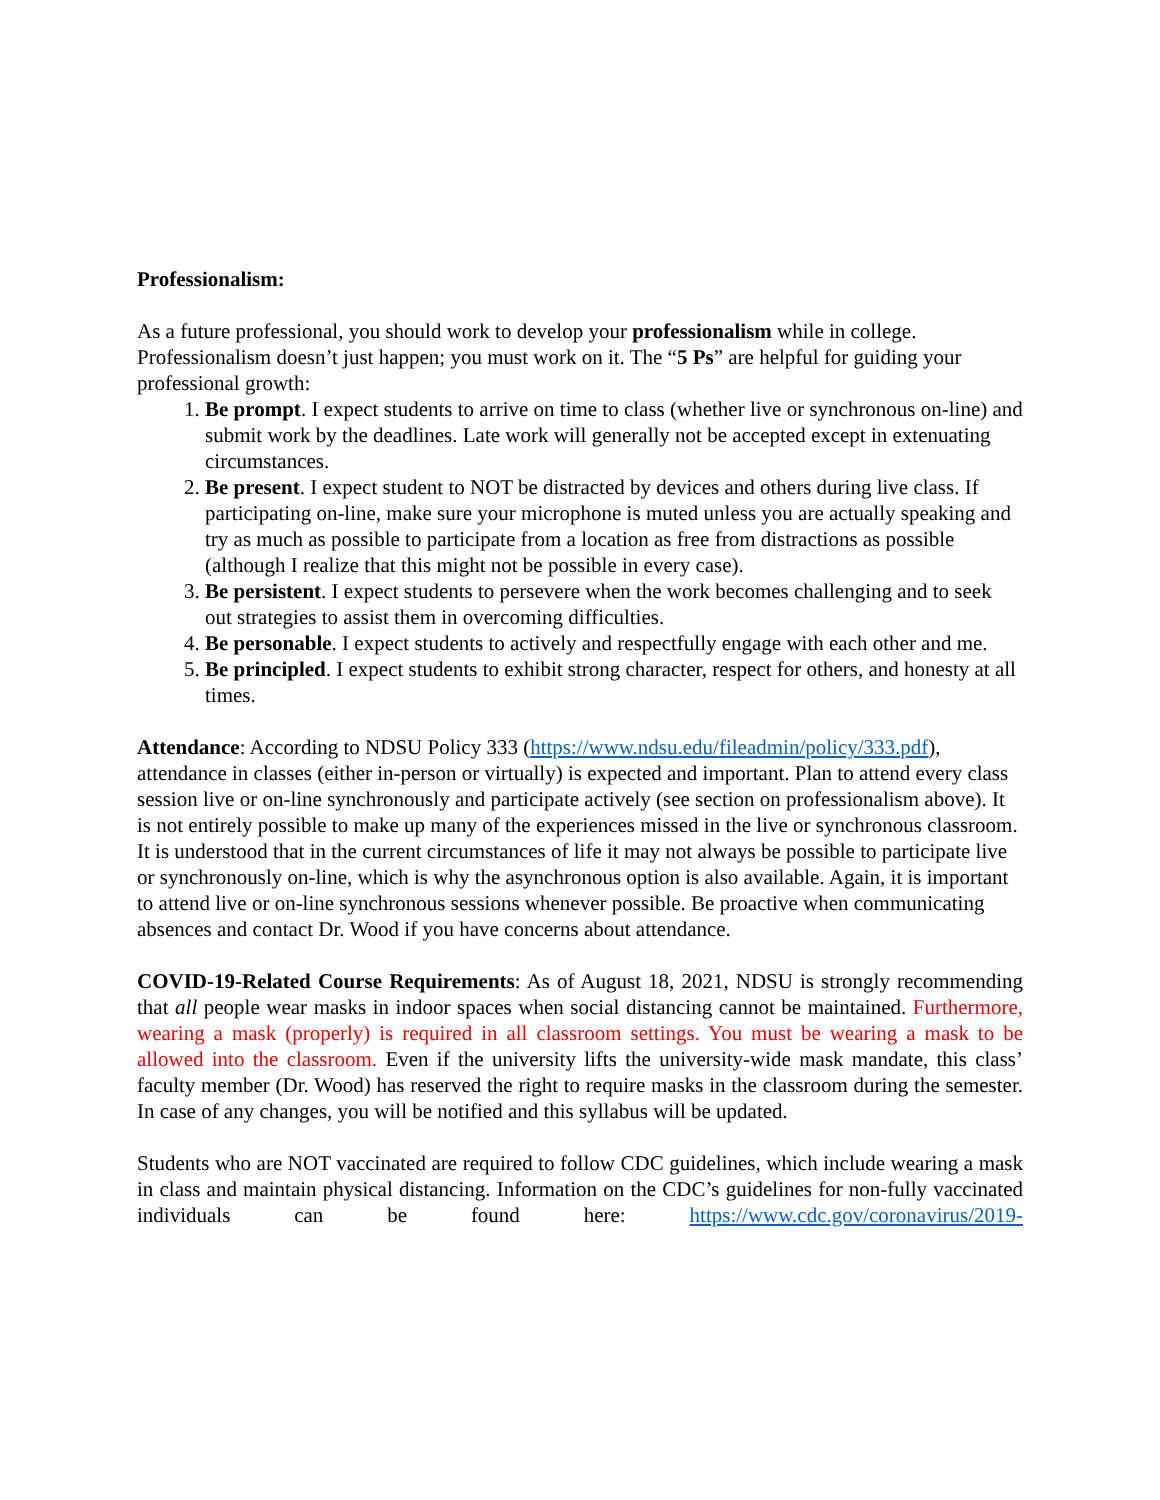Professionalism:
As a future professional, you should work to develop your professionalism while in college. Professionalism doesn’t just happen; you must work on it. The “5 Ps” are helpful for guiding your professional growth:
1. Be prompt. I expect students to arrive on time to class (whether live or synchronous on-line) and submit work by the deadlines. Late work will generally not be accepted except in extenuating circumstances.
2. Be present. I expect student to NOT be distracted by devices and others during live class. If participating on-line, make sure your microphone is muted unless you are actually speaking and try as much as possible to participate from a location as free from distractions as possible (although I realize that this might not be possible in every case).
3. Be persistent. I expect students to persevere when the work becomes challenging and to seek out strategies to assist them in overcoming difficulties.
4. Be personable. I expect students to actively and respectfully engage with each other and me.
5. Be principled. I expect students to exhibit strong character, respect for others, and honesty at all times.
Attendance: According to NDSU Policy 333 (https://www.ndsu.edu/fileadmin/policy/333.pdf), attendance in classes (either in-person or virtually) is expected and important. Plan to attend every class session live or on-line synchronously and participate actively (see section on professionalism above). It is not entirely possible to make up many of the experiences missed in the live or synchronous classroom. It is understood that in the current circumstances of life it may not always be possible to participate live or synchronously on-line, which is why the asynchronous option is also available. Again, it is important to attend live or on-line synchronous sessions whenever possible. Be proactive when communicating absences and contact Dr. Wood if you have concerns about attendance.
COVID-19-Related Course Requirements: As of August 18, 2021, NDSU is strongly recommending that all people wear masks in indoor spaces when social distancing cannot be maintained. Furthermore, wearing a mask (properly) is required in all classroom settings. You must be wearing a mask to be allowed into the classroom. Even if the university lifts the university-wide mask mandate, this class’ faculty member (Dr. Wood) has reserved the right to require masks in the classroom during the semester. In case of any changes, you will be notified and this syllabus will be updated.
Students who are NOT vaccinated are required to follow CDC guidelines, which include wearing a mask in class and maintain physical distancing. Information on the CDC’s guidelines for non-fully vaccinated individuals can be found here: https://www.cdc.gov/coronavirus/2019-